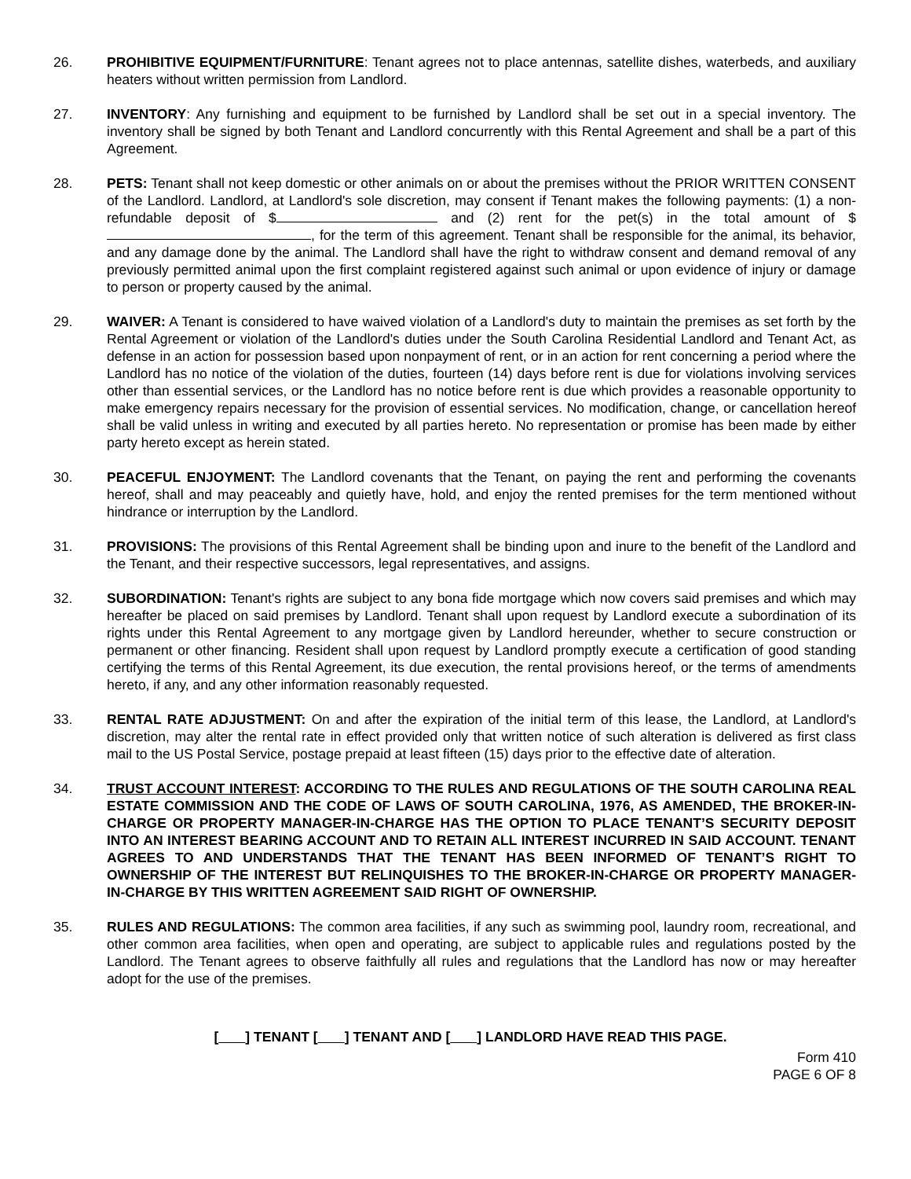26. PROHIBITIVE EQUIPMENT/FURNITURE: Tenant agrees not to place antennas, satellite dishes, waterbeds, and auxiliary heaters without written permission from Landlord.
27. INVENTORY: Any furnishing and equipment to be furnished by Landlord shall be set out in a special inventory. The inventory shall be signed by both Tenant and Landlord concurrently with this Rental Agreement and shall be a part of this Agreement.
28. PETS: Tenant shall not keep domestic or other animals on or about the premises without the PRIOR WRITTEN CONSENT of the Landlord. Landlord, at Landlord's sole discretion, may consent if Tenant makes the following payments: (1) a non-refundable deposit of $ and (2) rent for the pet(s) in the total amount of $ , for the term of this agreement. Tenant shall be responsible for the animal, its behavior, and any damage done by the animal. The Landlord shall have the right to withdraw consent and demand removal of any previously permitted animal upon the first complaint registered against such animal or upon evidence of injury or damage to person or property caused by the animal.
29. WAIVER: A Tenant is considered to have waived violation of a Landlord's duty to maintain the premises as set forth by the Rental Agreement or violation of the Landlord's duties under the South Carolina Residential Landlord and Tenant Act, as defense in an action for possession based upon nonpayment of rent, or in an action for rent concerning a period where the Landlord has no notice of the violation of the duties, fourteen (14) days before rent is due for violations involving services other than essential services, or the Landlord has no notice before rent is due which provides a reasonable opportunity to make emergency repairs necessary for the provision of essential services. No modification, change, or cancellation hereof shall be valid unless in writing and executed by all parties hereto. No representation or promise has been made by either party hereto except as herein stated.
30. PEACEFUL ENJOYMENT: The Landlord covenants that the Tenant, on paying the rent and performing the covenants hereof, shall and may peaceably and quietly have, hold, and enjoy the rented premises for the term mentioned without hindrance or interruption by the Landlord.
31. PROVISIONS: The provisions of this Rental Agreement shall be binding upon and inure to the benefit of the Landlord and the Tenant, and their respective successors, legal representatives, and assigns.
32. SUBORDINATION: Tenant's rights are subject to any bona fide mortgage which now covers said premises and which may hereafter be placed on said premises by Landlord. Tenant shall upon request by Landlord execute a subordination of its rights under this Rental Agreement to any mortgage given by Landlord hereunder, whether to secure construction or permanent or other financing. Resident shall upon request by Landlord promptly execute a certification of good standing certifying the terms of this Rental Agreement, its due execution, the rental provisions hereof, or the terms of amendments hereto, if any, and any other information reasonably requested.
33. RENTAL RATE ADJUSTMENT: On and after the expiration of the initial term of this lease, the Landlord, at Landlord's discretion, may alter the rental rate in effect provided only that written notice of such alteration is delivered as first class mail to the US Postal Service, postage prepaid at least fifteen (15) days prior to the effective date of alteration.
34. TRUST ACCOUNT INTEREST: ACCORDING TO THE RULES AND REGULATIONS OF THE SOUTH CAROLINA REAL ESTATE COMMISSION AND THE CODE OF LAWS OF SOUTH CAROLINA, 1976, AS AMENDED, THE BROKER-IN-CHARGE OR PROPERTY MANAGER-IN-CHARGE HAS THE OPTION TO PLACE TENANT’S SECURITY DEPOSIT INTO AN INTEREST BEARING ACCOUNT AND TO RETAIN ALL INTEREST INCURRED IN SAID ACCOUNT. TENANT AGREES TO AND UNDERSTANDS THAT THE TENANT HAS BEEN INFORMED OF TENANT’S RIGHT TO OWNERSHIP OF THE INTEREST BUT RELINQUISHES TO THE BROKER-IN-CHARGE OR PROPERTY MANAGER-IN-CHARGE BY THIS WRITTEN AGREEMENT SAID RIGHT OF OWNERSHIP.
35. RULES AND REGULATIONS: The common area facilities, if any such as swimming pool, laundry room, recreational, and other common area facilities, when open and operating, are subject to applicable rules and regulations posted by the Landlord. The Tenant agrees to observe faithfully all rules and regulations that the Landlord has now or may hereafter adopt for the use of the premises.
[ ] TENANT [ ] TENANT AND [ ] LANDLORD HAVE READ THIS PAGE.
Form 410
PAGE 6 OF 8